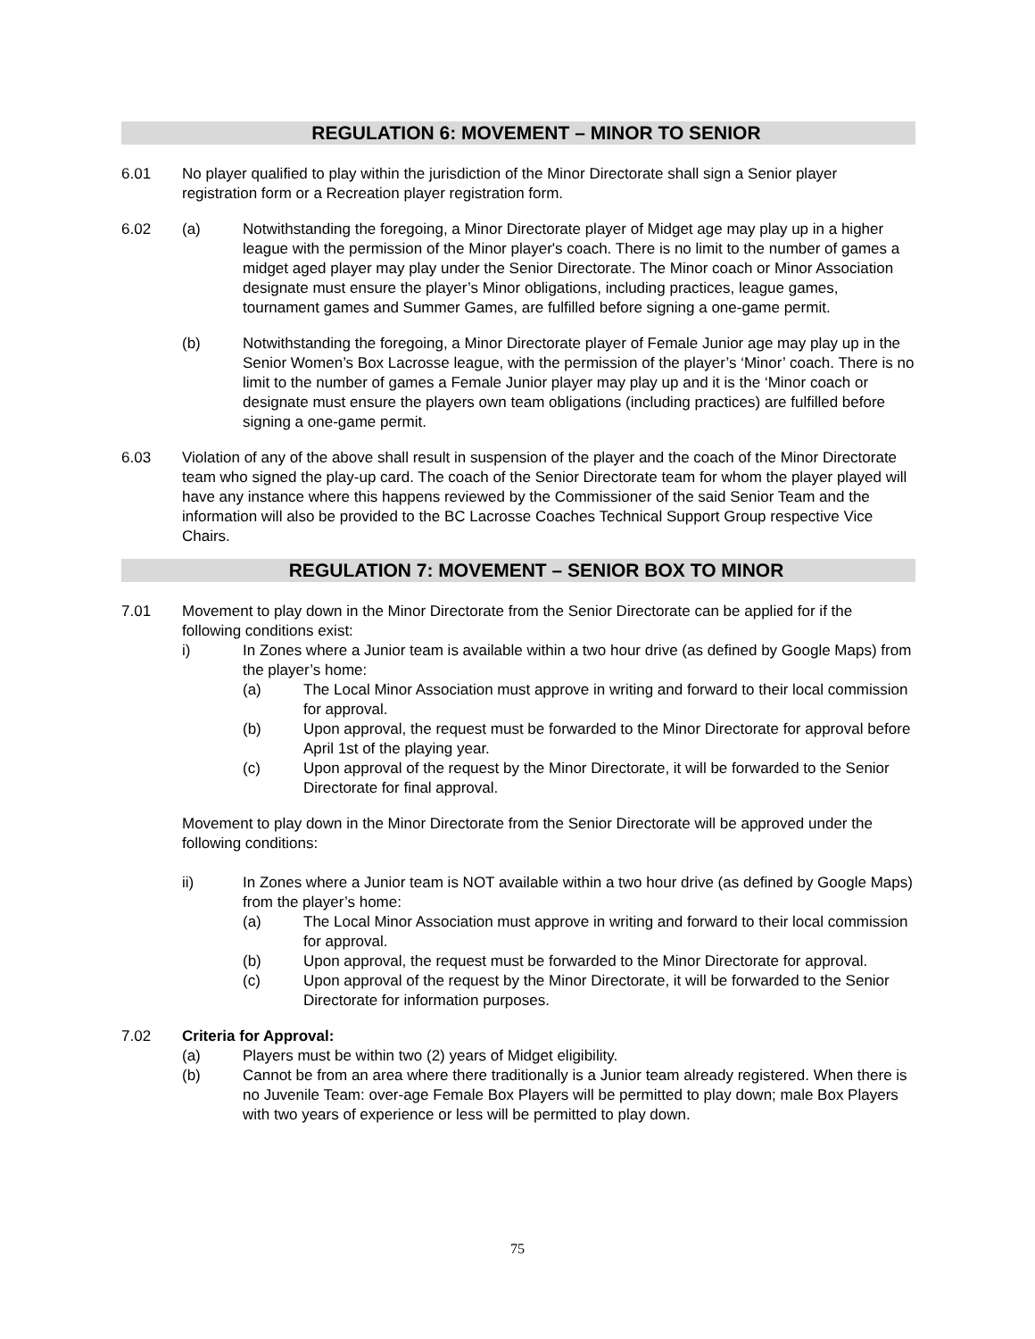REGULATION 6: MOVEMENT – MINOR TO SENIOR
6.01 No player qualified to play within the jurisdiction of the Minor Directorate shall sign a Senior player registration form or a Recreation player registration form.
6.02 (a) Notwithstanding the foregoing, a Minor Directorate player of Midget age may play up in a higher league with the permission of the Minor player's coach. There is no limit to the number of games a midget aged player may play under the Senior Directorate. The Minor coach or Minor Association designate must ensure the player’s Minor obligations, including practices, league games, tournament games and Summer Games, are fulfilled before signing a one-game permit.
(b) Notwithstanding the foregoing, a Minor Directorate player of Female Junior age may play up in the Senior Women’s Box Lacrosse league, with the permission of the player’s ‘Minor’ coach. There is no limit to the number of games a Female Junior player may play up and it is the ‘Minor coach or designate must ensure the players own team obligations (including practices) are fulfilled before signing a one-game permit.
6.03 Violation of any of the above shall result in suspension of the player and the coach of the Minor Directorate team who signed the play-up card. The coach of the Senior Directorate team for whom the player played will have any instance where this happens reviewed by the Commissioner of the said Senior Team and the information will also be provided to the BC Lacrosse Coaches Technical Support Group respective Vice Chairs.
REGULATION 7: MOVEMENT – SENIOR BOX TO MINOR
7.01 Movement to play down in the Minor Directorate from the Senior Directorate can be applied for if the following conditions exist:
i) In Zones where a Junior team is available within a two hour drive (as defined by Google Maps) from the player’s home:
(a) The Local Minor Association must approve in writing and forward to their local commission for approval.
(b) Upon approval, the request must be forwarded to the Minor Directorate for approval before April 1st of the playing year.
(c) Upon approval of the request by the Minor Directorate, it will be forwarded to the Senior Directorate for final approval.
Movement to play down in the Minor Directorate from the Senior Directorate will be approved under the following conditions:
ii) In Zones where a Junior team is NOT available within a two hour drive (as defined by Google Maps) from the player’s home:
(a) The Local Minor Association must approve in writing and forward to their local commission for approval.
(b) Upon approval, the request must be forwarded to the Minor Directorate for approval.
(c) Upon approval of the request by the Minor Directorate, it will be forwarded to the Senior Directorate for information purposes.
7.02 Criteria for Approval:
(a) Players must be within two (2) years of Midget eligibility.
(b) Cannot be from an area where there traditionally is a Junior team already registered. When there is no Juvenile Team: over-age Female Box Players will be permitted to play down; male Box Players with two years of experience or less will be permitted to play down.
75